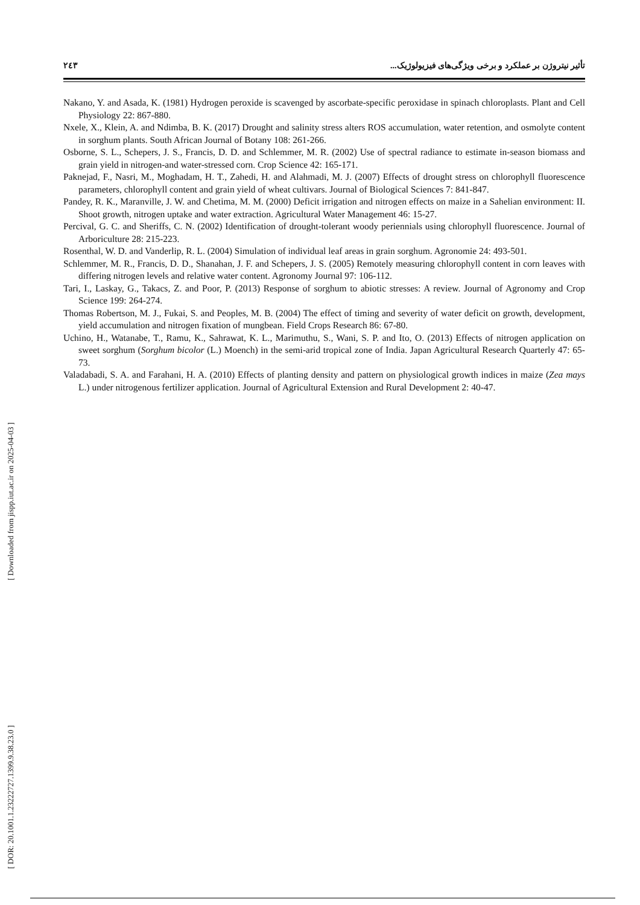تأثیر نیتروژن بر عملکرد و برخی ویژگی‌های فیزیولوژیک... ٢٤٣
Nakano, Y. and Asada, K. (1981) Hydrogen peroxide is scavenged by ascorbate-specific peroxidase in spinach chloroplasts. Plant and Cell Physiology 22: 867-880.
Nxele, X., Klein, A. and Ndimba, B. K. (2017) Drought and salinity stress alters ROS accumulation, water retention, and osmolyte content in sorghum plants. South African Journal of Botany 108: 261-266.
Osborne, S. L., Schepers, J. S., Francis, D. D. and Schlemmer, M. R. (2002) Use of spectral radiance to estimate in-season biomass and grain yield in nitrogen-and water-stressed corn. Crop Science 42: 165-171.
Paknejad, F., Nasri, M., Moghadam, H. T., Zahedi, H. and Alahmadi, M. J. (2007) Effects of drought stress on chlorophyll fluorescence parameters, chlorophyll content and grain yield of wheat cultivars. Journal of Biological Sciences 7: 841-847.
Pandey, R. K., Maranville, J. W. and Chetima, M. M. (2000) Deficit irrigation and nitrogen effects on maize in a Sahelian environment: II. Shoot growth, nitrogen uptake and water extraction. Agricultural Water Management 46: 15-27.
Percival, G. C. and Sheriffs, C. N. (2002) Identification of drought-tolerant woody periennials using chlorophyll fluorescence. Journal of Arboriculture 28: 215-223.
Rosenthal, W. D. and Vanderlip, R. L. (2004) Simulation of individual leaf areas in grain sorghum. Agronomie 24: 493-501.
Schlemmer, M. R., Francis, D. D., Shanahan, J. F. and Schepers, J. S. (2005) Remotely measuring chlorophyll content in corn leaves with differing nitrogen levels and relative water content. Agronomy Journal 97: 106-112.
Tari, I., Laskay, G., Takacs, Z. and Poor, P. (2013) Response of sorghum to abiotic stresses: A review. Journal of Agronomy and Crop Science 199: 264-274.
Thomas Robertson, M. J., Fukai, S. and Peoples, M. B. (2004) The effect of timing and severity of water deficit on growth, development, yield accumulation and nitrogen fixation of mungbean. Field Crops Research 86: 67-80.
Uchino, H., Watanabe, T., Ramu, K., Sahrawat, K. L., Marimuthu, S., Wani, S. P. and Ito, O. (2013) Effects of nitrogen application on sweet sorghum (Sorghum bicolor (L.) Moench) in the semi-arid tropical zone of India. Japan Agricultural Research Quarterly 47: 65-73.
Valadabadi, S. A. and Farahani, H. A. (2010) Effects of planting density and pattern on physiological growth indices in maize (Zea mays L.) under nitrogenous fertilizer application. Journal of Agricultural Extension and Rural Development 2: 40-47.
[ Downloaded from jispp.iut.ac.ir on 2025-04-03 ]
[ DOR: 20.1001.1.23222727.1399.9.38.23.0 ]